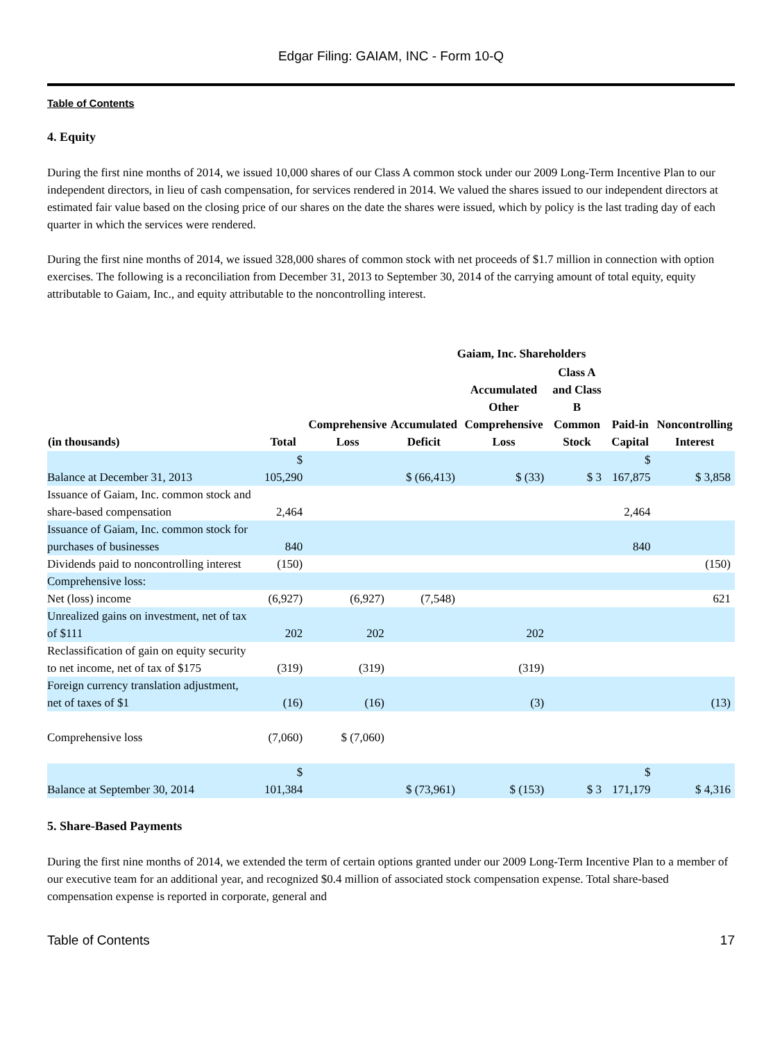Edgar Filing: GAIAM, INC - Form 10-Q
Table of Contents
4. Equity
During the first nine months of 2014, we issued 10,000 shares of our Class A common stock under our 2009 Long-Term Incentive Plan to our independent directors, in lieu of cash compensation, for services rendered in 2014. We valued the shares issued to our independent directors at estimated fair value based on the closing price of our shares on the date the shares were issued, which by policy is the last trading day of each quarter in which the services were rendered.
During the first nine months of 2014, we issued 328,000 shares of common stock with net proceeds of $1.7 million in connection with option exercises. The following is a reconciliation from December 31, 2013 to September 30, 2014 of the carrying amount of total equity, equity attributable to Gaiam, Inc., and equity attributable to the noncontrolling interest.
| | | | Gaiam, Inc. Shareholders | | | | |
| --- | --- | --- | --- | --- | --- | --- | --- |
| (in thousands) | Total | Comprehensive Loss | Accumulated Deficit | Accumulated Other Comprehensive Loss | Class A and Class B Common Stock | Paid-in Capital | Noncontrolling Interest |
| Balance at December 31, 2013 | $ 105,290 | | $ (66,413) | $ (33) | $ 3 | $ 167,875 | $ 3,858 |
| Issuance of Gaiam, Inc. common stock and share-based compensation | 2,464 | | | | | 2,464 | |
| Issuance of Gaiam, Inc. common stock for purchases of businesses | 840 | | | | | 840 | |
| Dividends paid to noncontrolling interest | (150) | | | | | | (150) |
| Comprehensive loss: | | | | | | | |
| Net (loss) income | (6,927) | (6,927) | (7,548) | | | | 621 |
| Unrealized gains on investment, net of tax of $111 | 202 | 202 | | 202 | | | |
| Reclassification of gain on equity security to net income, net of tax of $175 | (319) | (319) | | (319) | | | |
| Foreign currency translation adjustment, net of taxes of $1 | (16) | (16) | | (3) | | | (13) |
| Comprehensive loss | (7,060) | $ (7,060) | | | | | |
| Balance at September 30, 2014 | $ 101,384 | | $ (73,961) | $ (153) | $ 3 | $ 171,179 | $ 4,316 |
5. Share-Based Payments
During the first nine months of 2014, we extended the term of certain options granted under our 2009 Long-Term Incentive Plan to a member of our executive team for an additional year, and recognized $0.4 million of associated stock compensation expense. Total share-based compensation expense is reported in corporate, general and
Table of Contents 17